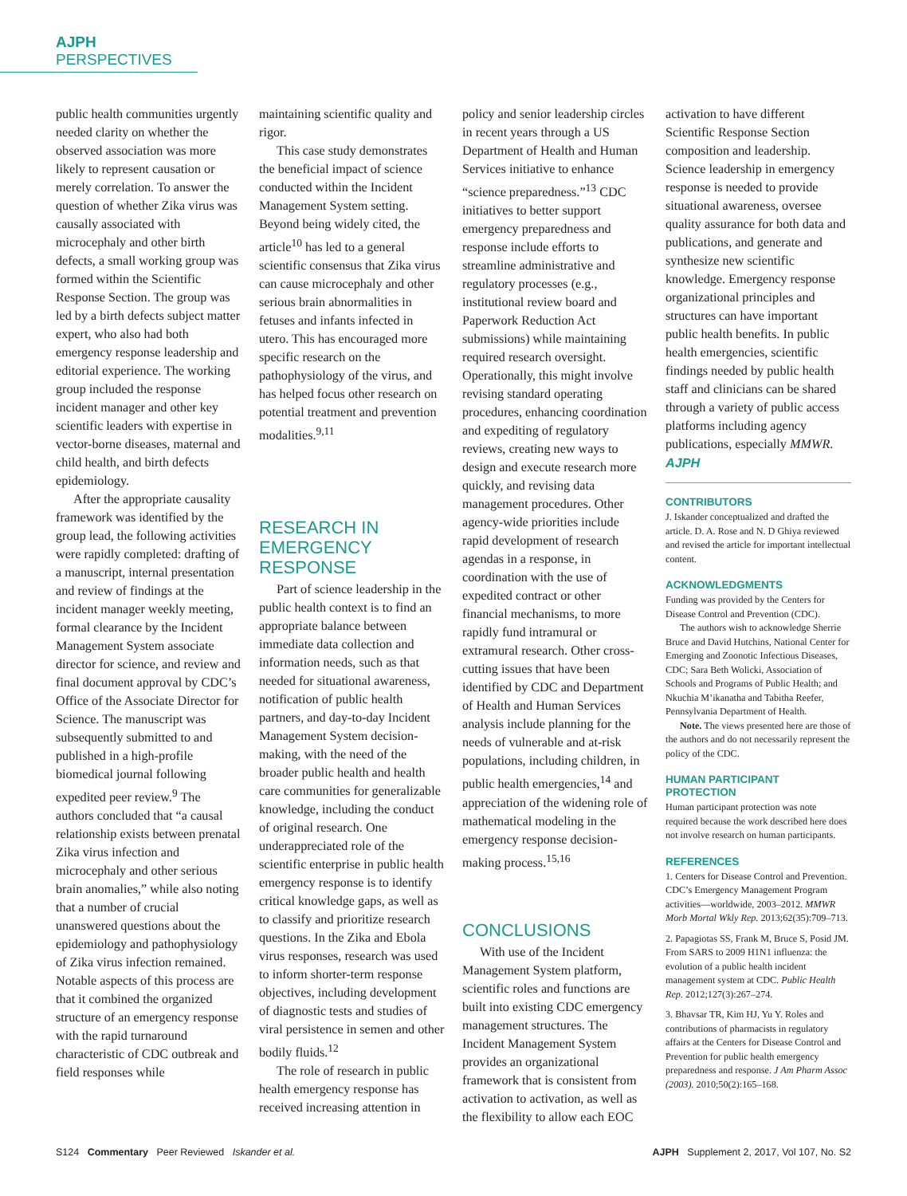AJPH PERSPECTIVES
public health communities urgently needed clarity on whether the observed association was more likely to represent causation or merely correlation. To answer the question of whether Zika virus was causally associated with microcephaly and other birth defects, a small working group was formed within the Scientific Response Section. The group was led by a birth defects subject matter expert, who also had both emergency response leadership and editorial experience. The working group included the response incident manager and other key scientific leaders with expertise in vector-borne diseases, maternal and child health, and birth defects epidemiology.
After the appropriate causality framework was identified by the group lead, the following activities were rapidly completed: drafting of a manuscript, internal presentation and review of findings at the incident manager weekly meeting, formal clearance by the Incident Management System associate director for science, and review and final document approval by CDC’s Office of the Associate Director for Science. The manuscript was subsequently submitted to and published in a high-profile biomedical journal following expedited peer review.<sup>9</sup> The authors concluded that “a causal relationship exists between prenatal Zika virus infection and microcephaly and other serious brain anomalies,” while also noting that a number of crucial unanswered questions about the epidemiology and pathophysiology of Zika virus infection remained. Notable aspects of this process are that it combined the organized structure of an emergency response with the rapid turnaround characteristic of CDC outbreak and field responses while
maintaining scientific quality and rigor.
This case study demonstrates the beneficial impact of science conducted within the Incident Management System setting. Beyond being widely cited, the article<sup>10</sup> has led to a general scientific consensus that Zika virus can cause microcephaly and other serious brain abnormalities in fetuses and infants infected in utero. This has encouraged more specific research on the pathophysiology of the virus, and has helped focus other research on potential treatment and prevention modalities.<sup>9,11</sup>
RESEARCH IN EMERGENCY RESPONSE
Part of science leadership in the public health context is to find an appropriate balance between immediate data collection and information needs, such as that needed for situational awareness, notification of public health partners, and day-to-day Incident Management System decision-making, with the need of the broader public health and health care communities for generalizable knowledge, including the conduct of original research. One underappreciated role of the scientific enterprise in public health emergency response is to identify critical knowledge gaps, as well as to classify and prioritize research questions. In the Zika and Ebola virus responses, research was used to inform shorter-term response objectives, including development of diagnostic tests and studies of viral persistence in semen and other bodily fluids.<sup>12</sup>
The role of research in public health emergency response has received increasing attention in
policy and senior leadership circles in recent years through a US Department of Health and Human Services initiative to enhance “science preparedness.”<sup>13</sup> CDC initiatives to better support emergency preparedness and response include efforts to streamline administrative and regulatory processes (e.g., institutional review board and Paperwork Reduction Act submissions) while maintaining required research oversight. Operationally, this might involve revising standard operating procedures, enhancing coordination and expediting of regulatory reviews, creating new ways to design and execute research more quickly, and revising data management procedures. Other agency-wide priorities include rapid development of research agendas in a response, in coordination with the use of expedited contract or other financial mechanisms, to more rapidly fund intramural or extramural research. Other cross-cutting issues that have been identified by CDC and Department of Health and Human Services analysis include planning for the needs of vulnerable and at-risk populations, including children, in public health emergencies,<sup>14</sup> and appreciation of the widening role of mathematical modeling in the emergency response decision-making process.<sup>15,16</sup>
CONCLUSIONS
With use of the Incident Management System platform, scientific roles and functions are built into existing CDC emergency management structures. The Incident Management System provides an organizational framework that is consistent from activation to activation, as well as the flexibility to allow each EOC
activation to have different Scientific Response Section composition and leadership. Science leadership in emergency response is needed to provide situational awareness, oversee quality assurance for both data and publications, and generate and synthesize new scientific knowledge. Emergency response organizational principles and structures can have important public health benefits. In public health emergencies, scientific findings needed by public health staff and clinicians can be shared through a variety of public access platforms including agency publications, especially MMWR. AJPH
CONTRIBUTORS
J. Iskander conceptualized and drafted the article. D. A. Rose and N. D Ghiya reviewed and revised the article for important intellectual content.
ACKNOWLEDGMENTS
Funding was provided by the Centers for Disease Control and Prevention (CDC).
The authors wish to acknowledge Sherrie Bruce and David Hutchins, National Center for Emerging and Zoonotic Infectious Diseases, CDC; Sara Beth Wolicki, Association of Schools and Programs of Public Health; and Nkuchia M’ikanatha and Tabitha Reefer, Pennsylvania Department of Health.
Note. The views presented here are those of the authors and do not necessarily represent the policy of the CDC.
HUMAN PARTICIPANT PROTECTION
Human participant protection was note required because the work described here does not involve research on human participants.
REFERENCES
1. Centers for Disease Control and Prevention. CDC’s Emergency Management Program activities—worldwide, 2003–2012. MMWR Morb Mortal Wkly Rep. 2013;62(35):709–713.
2. Papagiotas SS, Frank M, Bruce S, Posid JM. From SARS to 2009 H1N1 influenza: the evolution of a public health incident management system at CDC. Public Health Rep. 2012;127(3):267–274.
3. Bhavsar TR, Kim HJ, Yu Y. Roles and contributions of pharmacists in regulatory affairs at the Centers for Disease Control and Prevention for public health emergency preparedness and response. J Am Pharm Assoc (2003). 2010;50(2):165–168.
S124 Commentary Peer Reviewed Iskander et al.
AJPH Supplement 2, 2017, Vol 107, No. S2